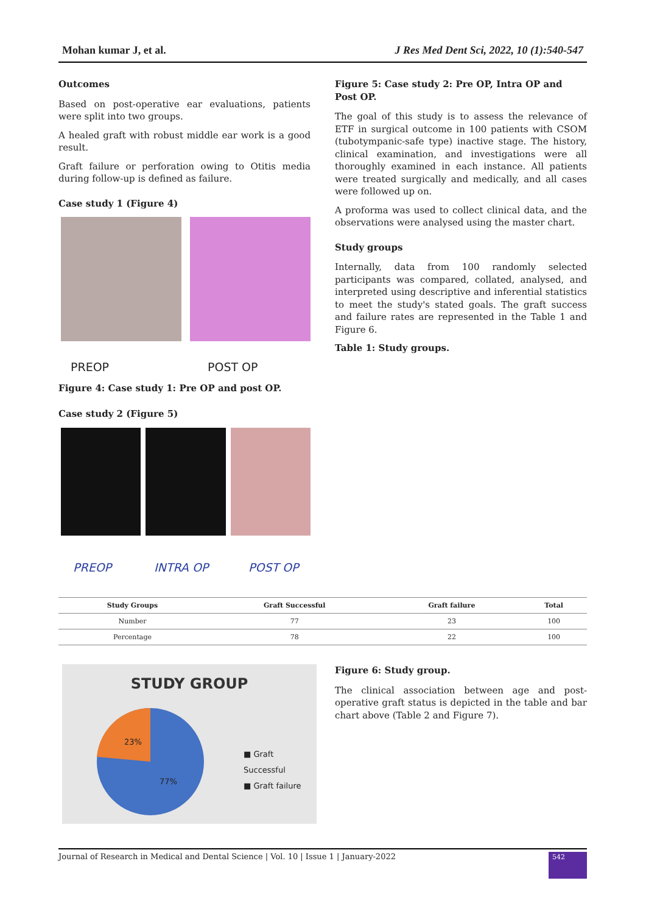Mohan kumar J, et al. J Res Med Dent Sci, 2022, 10 (1):540-547
Outcomes
Based on post-operative ear evaluations, patients were split into two groups.
A healed graft with robust middle ear work is a good result.
Graft failure or perforation owing to Otitis media during follow-up is defined as failure.
Case study 1 (Figure 4)
PREOP POST OP
Figure 4: Case study 1: Pre OP and post OP.
Case study 2 (Figure 5)
PREOP INTRA OP POST OP
Figure 5: Case study 2: Pre OP, Intra OP and Post OP.
The goal of this study is to assess the relevance of ETF in surgical outcome in 100 patients with CSOM (tubotympanic-safe type) inactive stage. The history, clinical examination, and investigations were all thoroughly examined in each instance. All patients were treated surgically and medically, and all cases were followed up on.
A proforma was used to collect clinical data, and the observations were analysed using the master chart.
Study groups
Internally, data from 100 randomly selected participants was compared, collated, analysed, and interpreted using descriptive and inferential statistics to meet the study's stated goals. The graft success and failure rates are represented in the Table 1 and Figure 6.
Table 1: Study groups.
| Study Groups | Graft Successful | Graft failure | Total |
| --- | --- | --- | --- |
| Number | 77 | 23 | 100 |
| Percentage | 78 | 22 | 100 |
STUDY GROUP
23%
77%
■ Graft Successful
■ Graft failure
Figure 6: Study group.
The clinical association between age and post-operative graft status is depicted in the table and bar chart above (Table 2 and Figure 7).
Journal of Research in Medical and Dental Science | Vol. 10 | Issue 1 | January-2022 542